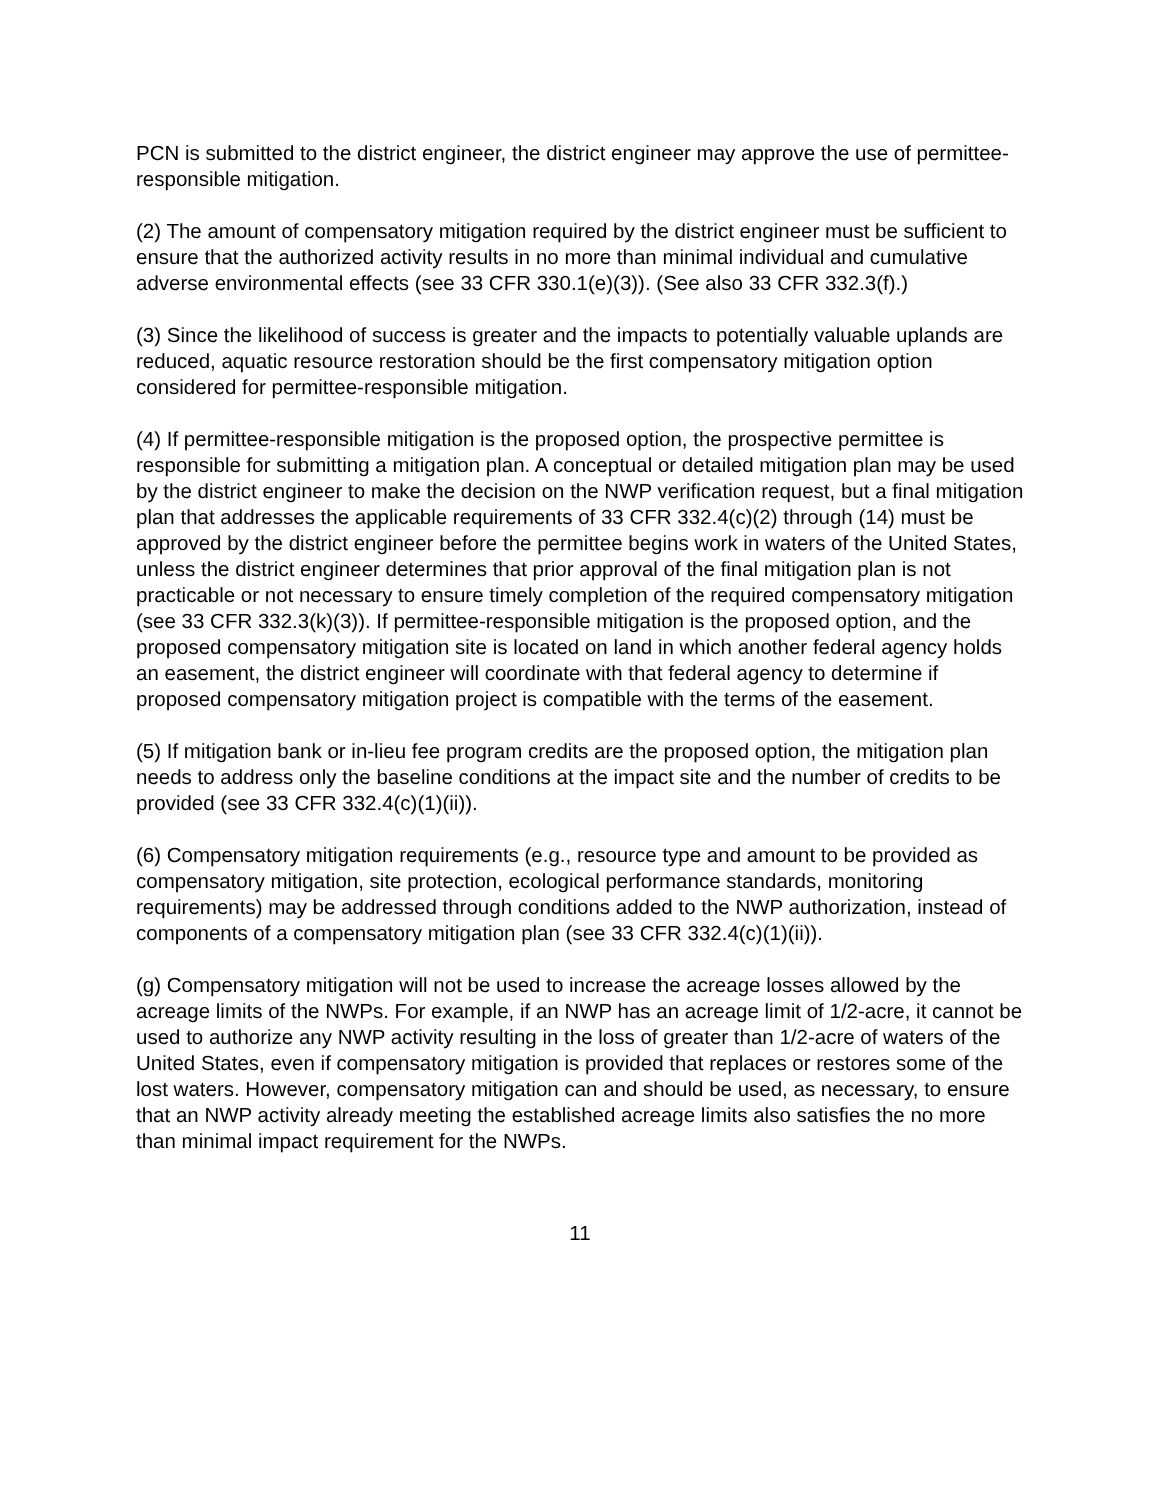PCN is submitted to the district engineer, the district engineer may approve the use of permittee-responsible mitigation.
(2) The amount of compensatory mitigation required by the district engineer must be sufficient to ensure that the authorized activity results in no more than minimal individual and cumulative adverse environmental effects (see 33 CFR 330.1(e)(3)). (See also 33 CFR 332.3(f).)
(3) Since the likelihood of success is greater and the impacts to potentially valuable uplands are reduced, aquatic resource restoration should be the first compensatory mitigation option considered for permittee-responsible mitigation.
(4) If permittee-responsible mitigation is the proposed option, the prospective permittee is responsible for submitting a mitigation plan. A conceptual or detailed mitigation plan may be used by the district engineer to make the decision on the NWP verification request, but a final mitigation plan that addresses the applicable requirements of 33 CFR 332.4(c)(2) through (14) must be approved by the district engineer before the permittee begins work in waters of the United States, unless the district engineer determines that prior approval of the final mitigation plan is not practicable or not necessary to ensure timely completion of the required compensatory mitigation (see 33 CFR 332.3(k)(3)). If permittee-responsible mitigation is the proposed option, and the proposed compensatory mitigation site is located on land in which another federal agency holds an easement, the district engineer will coordinate with that federal agency to determine if proposed compensatory mitigation project is compatible with the terms of the easement.
(5) If mitigation bank or in-lieu fee program credits are the proposed option, the mitigation plan needs to address only the baseline conditions at the impact site and the number of credits to be provided (see 33 CFR 332.4(c)(1)(ii)).
(6) Compensatory mitigation requirements (e.g., resource type and amount to be provided as compensatory mitigation, site protection, ecological performance standards, monitoring requirements) may be addressed through conditions added to the NWP authorization, instead of components of a compensatory mitigation plan (see 33 CFR 332.4(c)(1)(ii)).
(g) Compensatory mitigation will not be used to increase the acreage losses allowed by the acreage limits of the NWPs. For example, if an NWP has an acreage limit of 1/2-acre, it cannot be used to authorize any NWP activity resulting in the loss of greater than 1/2-acre of waters of the United States, even if compensatory mitigation is provided that replaces or restores some of the lost waters. However, compensatory mitigation can and should be used, as necessary, to ensure that an NWP activity already meeting the established acreage limits also satisfies the no more than minimal impact requirement for the NWPs.
11